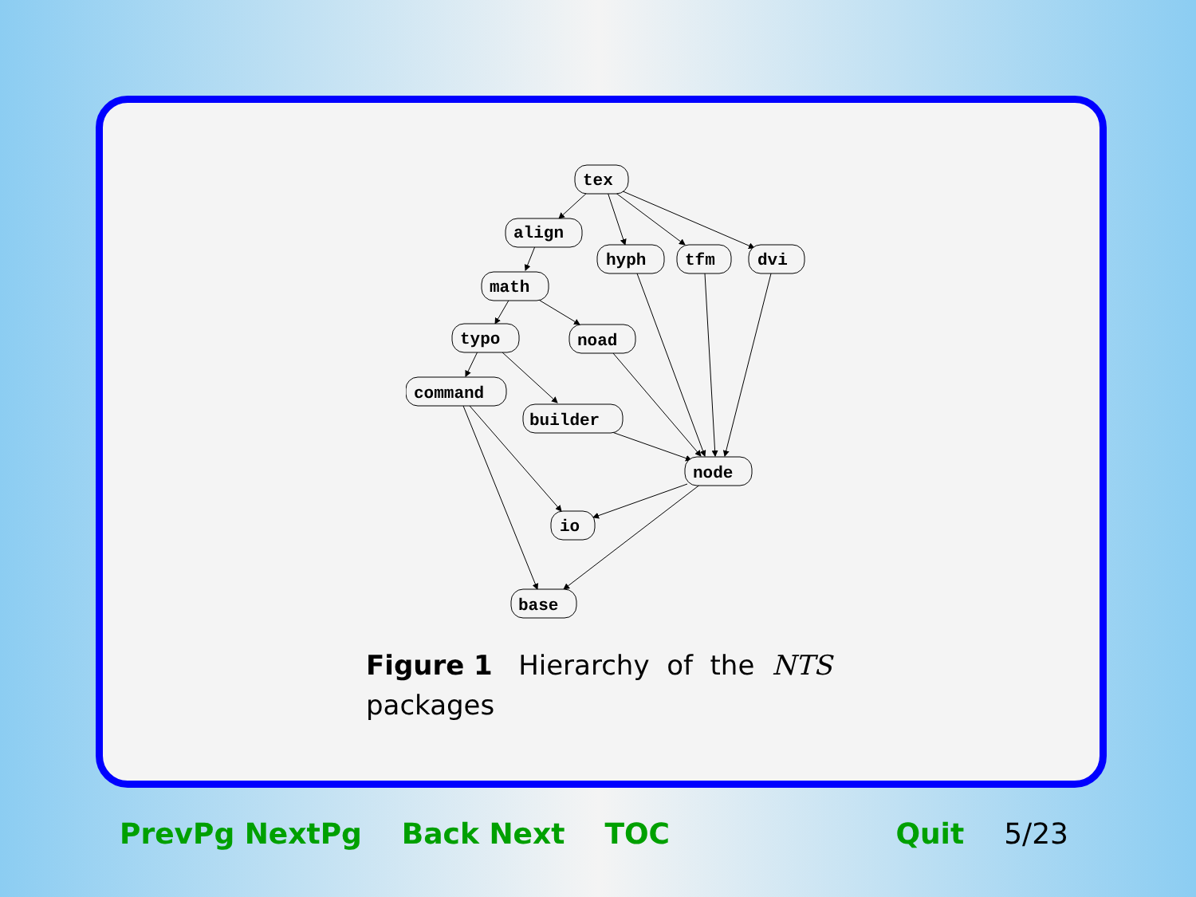tex
align
hyph
tfm
dvi
math
typo
noad
command
builder
node
io
base
Figure 1 Hierarchy of the NTS packages
PrevPg NextPg Back Next TOC Quit 5/23